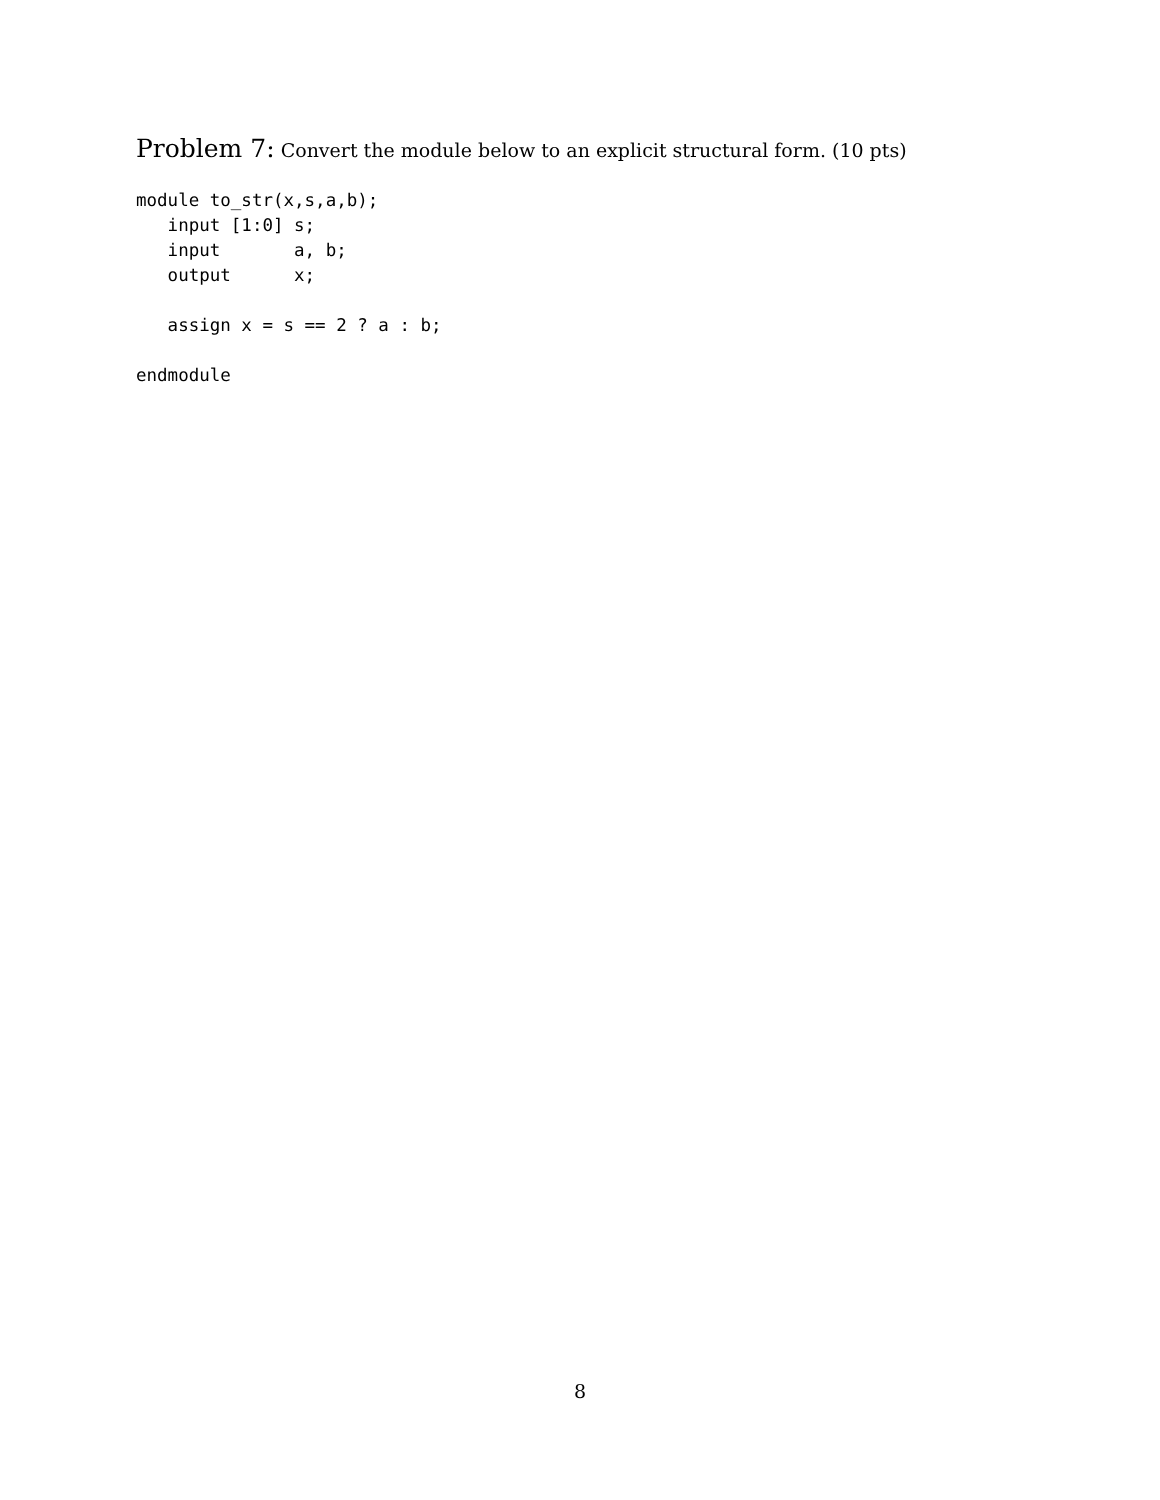Problem 7: Convert the module below to an explicit structural form. (10 pts)
module to_str(x,s,a,b);
   input [1:0] s;
   input       a, b;
   output      x;

   assign x = s == 2 ? a : b;

endmodule
8